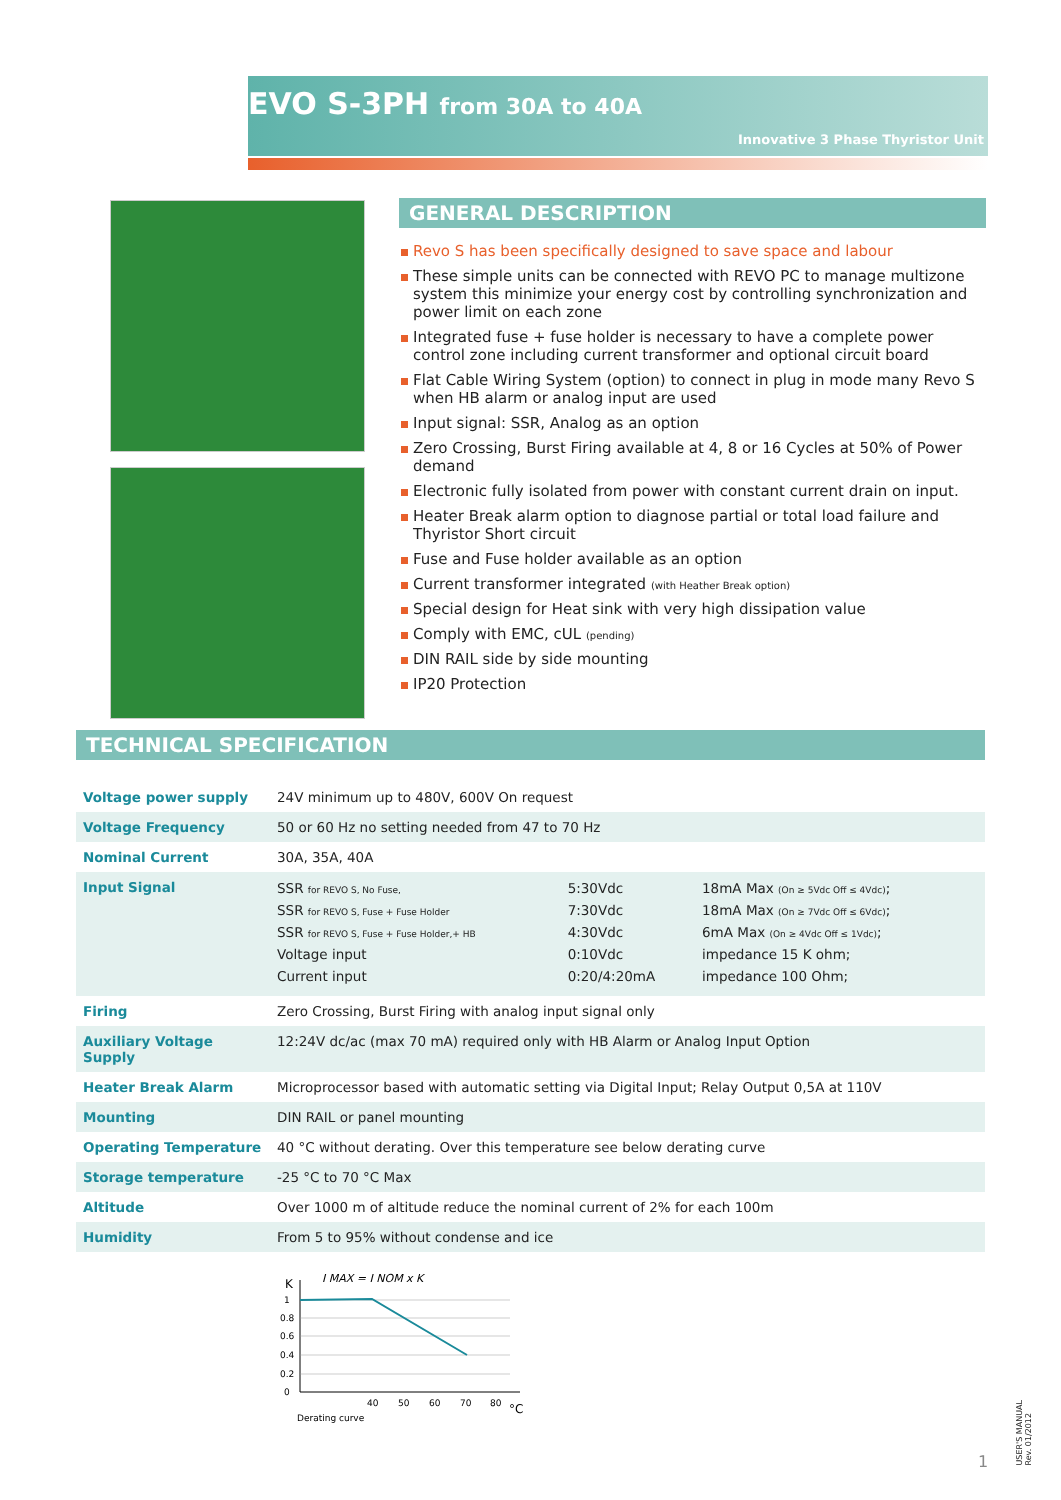EVO S-3PH from 30A to 40A
Innovative 3 Phase Thyristor Unit
GENERAL DESCRIPTION
Revo S has been specifically designed to save space and labour
These simple units can be connected with REVO PC to manage multizone system this minimize your energy cost by controlling synchronization and power limit on each zone
Integrated fuse + fuse holder is necessary to have a complete power control zone including current transformer and optional circuit board
Flat Cable Wiring System (option) to connect in plug in mode many Revo S when HB alarm or analog input are used
Input signal: SSR, Analog as an option
Zero Crossing, Burst Firing available at 4, 8 or 16 Cycles at 50% of Power demand
Electronic fully isolated from power with constant current drain on input.
Heater Break alarm option to diagnose partial or total load failure and Thyristor Short circuit
Fuse and Fuse holder available as an option
Current transformer integrated (with Heather Break option)
Special design for Heat sink with very high dissipation value
Comply with EMC, cUL (pending)
DIN RAIL side by side mounting
IP20 Protection
TECHNICAL SPECIFICATION
| Voltage power supply | 24V minimum up to 480V, 600V On request |
| Voltage Frequency | 50 or 60 Hz no setting needed from 47 to 70 Hz |
| Nominal Current | 30A, 35A, 40A |
| Input Signal | / SSR for REVO S, No Fuse, / 5:30Vdc / 18mA Max (On ≥ 5Vdc Off ≤ 4Vdc) ; / / SSR for REVO S, Fuse + Fuse Holder / 7:30Vdc / 18mA Max (On ≥ 7Vdc Off ≤ 6Vdc) ; / / SSR for REVO S, Fuse + Fuse Holder,+ HB / 4:30Vdc / 6mA Max (On ≥ 4Vdc Off ≤ 1Vdc) ; / / Voltage input / 0:10Vdc / impedance 15 K ohm; / / Current input / 0:20/4:20mA / impedance 100 Ohm; / |
| Firing | Zero Crossing, Burst Firing with analog input signal only |
| Auxiliary Voltage Supply | 12:24V dc/ac (max 70 mA) required only with HB Alarm or Analog Input Option |
| Heater Break Alarm | Microprocessor based with automatic setting via Digital Input; Relay Output 0,5A at 110V |
| Mounting | DIN RAIL or panel mounting |
| Operating Temperature | 40 °C without derating. Over this temperature see below derating curve |
| Storage temperature | -25 °C to 70 °C Max |
| Altitude | Over 1000 m of altitude reduce the nominal current of 2% for each 100m |
| Humidity | From 5 to 95% without condense and ice |
K
I MAX = I NOM x K
1
0.8
0.6
0.4
0.2
0
40
50
60
70
80
°C
Derating curve
USER'S MANUAL
Rev. 01/2012
1